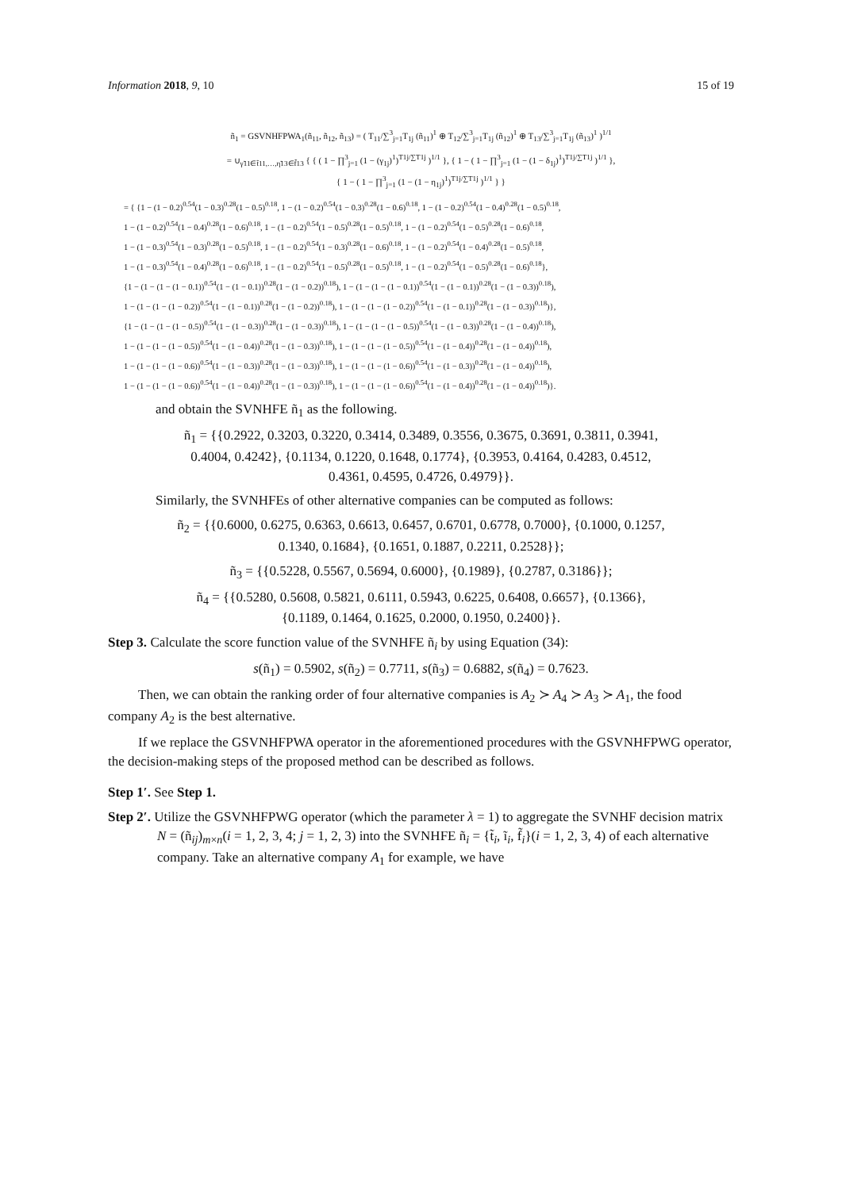Information 2018, 9, 10 15 of 19
ñ<sub>1</sub> = GSVNHFPWA<sub>1</sub>(ñ<sub>11</sub>, ñ<sub>12</sub>, ñ<sub>13</sub>) = ( T<sub>11</sub>/∑<sup>3</sup><sub>j=1</sub>T<sub>1j</sub> (ñ<sub>11</sub>)<sup>1</sup> ⊕ T<sub>12</sub>/∑<sup>3</sup><sub>j=1</sub>T<sub>1j</sub> (ñ<sub>12</sub>)<sup>1</sup> ⊕ T<sub>13</sub>/∑<sup>3</sup><sub>j=1</sub>T<sub>1j</sub> (ñ<sub>13</sub>)<sup>1</sup> )<sup>1/1</sup>
= ∪<sub>γ̃11∈t̃11,…,η̃13∈f̃13</sub> { { ( 1 − ∏<sup>3</sup><sub>j=1</sub> (1 − (γ<sub>1j</sub>)<sup>1</sup>)<sup>T1j/∑T1j</sup> )<sup>1/1</sup> }, { 1 − ( 1 − ∏<sup>3</sup><sub>j=1</sub> (1 − (1 − δ<sub>1j</sub>)<sup>1</sup>)<sup>T1j/∑T1j</sup> )<sup>1/1</sup> },
{ 1 − ( 1 − ∏<sup>3</sup><sub>j=1</sub> (1 − (1 − η<sub>1j</sub>)<sup>1</sup>)<sup>T1j/∑T1j</sup> )<sup>1/1</sup> } }
= { {1 − (1 − 0.2)<sup>0.54</sup>(1 − 0.3)<sup>0.28</sup>(1 − 0.5)<sup>0.18</sup>, 1 − (1 − 0.2)<sup>0.54</sup>(1 − 0.3)<sup>0.28</sup>(1 − 0.6)<sup>0.18</sup>, 1 − (1 − 0.2)<sup>0.54</sup>(1 − 0.4)<sup>0.28</sup>(1 − 0.5)<sup>0.18</sup>,
1 − (1 − 0.2)<sup>0.54</sup>(1 − 0.4)<sup>0.28</sup>(1 − 0.6)<sup>0.18</sup>, 1 − (1 − 0.2)<sup>0.54</sup>(1 − 0.5)<sup>0.28</sup>(1 − 0.5)<sup>0.18</sup>, 1 − (1 − 0.2)<sup>0.54</sup>(1 − 0.5)<sup>0.28</sup>(1 − 0.6)<sup>0.18</sup>,
1 − (1 − 0.3)<sup>0.54</sup>(1 − 0.3)<sup>0.28</sup>(1 − 0.5)<sup>0.18</sup>, 1 − (1 − 0.2)<sup>0.54</sup>(1 − 0.3)<sup>0.28</sup>(1 − 0.6)<sup>0.18</sup>, 1 − (1 − 0.2)<sup>0.54</sup>(1 − 0.4)<sup>0.28</sup>(1 − 0.5)<sup>0.18</sup>,
1 − (1 − 0.3)<sup>0.54</sup>(1 − 0.4)<sup>0.28</sup>(1 − 0.6)<sup>0.18</sup>, 1 − (1 − 0.2)<sup>0.54</sup>(1 − 0.5)<sup>0.28</sup>(1 − 0.5)<sup>0.18</sup>, 1 − (1 − 0.2)<sup>0.54</sup>(1 − 0.5)<sup>0.28</sup>(1 − 0.6)<sup>0.18</sup>},
{1 − (1 − (1 − (1 − 0.1))<sup>0.54</sup>(1 − (1 − 0.1))<sup>0.28</sup>(1 − (1 − 0.2))<sup>0.18</sup>), 1 − (1 − (1 − (1 − 0.1))<sup>0.54</sup>(1 − (1 − 0.1))<sup>0.28</sup>(1 − (1 − 0.3))<sup>0.18</sup>),
1 − (1 − (1 − (1 − 0.2))<sup>0.54</sup>(1 − (1 − 0.1))<sup>0.28</sup>(1 − (1 − 0.2))<sup>0.18</sup>), 1 − (1 − (1 − (1 − 0.2))<sup>0.54</sup>(1 − (1 − 0.1))<sup>0.28</sup>(1 − (1 − 0.3))<sup>0.18</sup>)},
{1 − (1 − (1 − (1 − 0.5))<sup>0.54</sup>(1 − (1 − 0.3))<sup>0.28</sup>(1 − (1 − 0.3))<sup>0.18</sup>), 1 − (1 − (1 − (1 − 0.5))<sup>0.54</sup>(1 − (1 − 0.3))<sup>0.28</sup>(1 − (1 − 0.4))<sup>0.18</sup>),
1 − (1 − (1 − (1 − 0.5))<sup>0.54</sup>(1 − (1 − 0.4))<sup>0.28</sup>(1 − (1 − 0.3))<sup>0.18</sup>), 1 − (1 − (1 − (1 − 0.5))<sup>0.54</sup>(1 − (1 − 0.4))<sup>0.28</sup>(1 − (1 − 0.4))<sup>0.18</sup>),
1 − (1 − (1 − (1 − 0.6))<sup>0.54</sup>(1 − (1 − 0.3))<sup>0.28</sup>(1 − (1 − 0.3))<sup>0.18</sup>), 1 − (1 − (1 − (1 − 0.6))<sup>0.54</sup>(1 − (1 − 0.3))<sup>0.28</sup>(1 − (1 − 0.4))<sup>0.18</sup>),
1 − (1 − (1 − (1 − 0.6))<sup>0.54</sup>(1 − (1 − 0.4))<sup>0.28</sup>(1 − (1 − 0.3))<sup>0.18</sup>), 1 − (1 − (1 − (1 − 0.6))<sup>0.54</sup>(1 − (1 − 0.4))<sup>0.28</sup>(1 − (1 − 0.4))<sup>0.18</sup>)}.
and obtain the SVNHFE ñ<sub>1</sub> as the following.
ñ<sub>1</sub> = {{0.2922, 0.3203, 0.3220, 0.3414, 0.3489, 0.3556, 0.3675, 0.3691, 0.3811, 0.3941,
0.4004, 0.4242}, {0.1134, 0.1220, 0.1648, 0.1774}, {0.3953, 0.4164, 0.4283, 0.4512,
0.4361, 0.4595, 0.4726, 0.4979}}.
Similarly, the SVNHFEs of other alternative companies can be computed as follows:
ñ<sub>2</sub> = {{0.6000, 0.6275, 0.6363, 0.6613, 0.6457, 0.6701, 0.6778, 0.7000}, {0.1000, 0.1257,
0.1340, 0.1684}, {0.1651, 0.1887, 0.2211, 0.2528}};
ñ<sub>3</sub> = {{0.5228, 0.5567, 0.5694, 0.6000}, {0.1989}, {0.2787, 0.3186}};
ñ<sub>4</sub> = {{0.5280, 0.5608, 0.5821, 0.6111, 0.5943, 0.6225, 0.6408, 0.6657}, {0.1366},
{0.1189, 0.1464, 0.1625, 0.2000, 0.1950, 0.2400}}.
Step 3. Calculate the score function value of the SVNHFE ñ<sub>i</sub> by using Equation (34):
s(ñ<sub>1</sub>) = 0.5902, s(ñ<sub>2</sub>) = 0.7711, s(ñ<sub>3</sub>) = 0.6882, s(ñ<sub>4</sub>) = 0.7623.
Then, we can obtain the ranking order of four alternative companies is A<sub>2</sub> ≻ A<sub>4</sub> ≻ A<sub>3</sub> ≻ A<sub>1</sub>, the food company A<sub>2</sub> is the best alternative.
If we replace the GSVNHFPWA operator in the aforementioned procedures with the GSVNHFPWG operator, the decision-making steps of the proposed method can be described as follows.
Step 1′. See Step 1.
Step 2′. Utilize the GSVNHFPWG operator (which the parameter λ = 1) to aggregate the SVNHF decision matrix N = (ñ<sub>ij</sub>)<sub>m×n</sub>(i = 1, 2, 3, 4; j = 1, 2, 3) into the SVNHFE ñ<sub>i</sub> = {t̃<sub>i</sub>, ĩ<sub>i</sub>, f̃<sub>i</sub>}(i = 1, 2, 3, 4) of each alternative company. Take an alternative company A<sub>1</sub> for example, we have